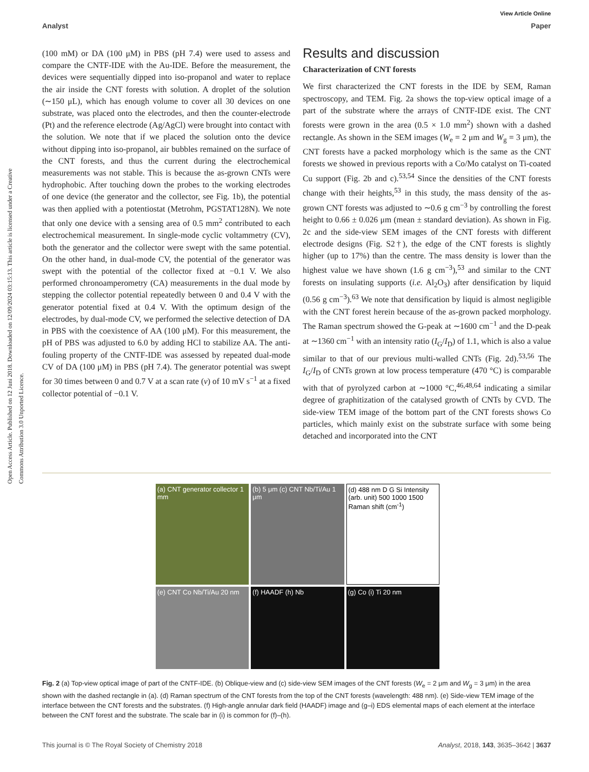View Article Online
Analyst Paper
Open Access Article. Published on 12 Juni 2018. Downloaded on 12/09/2024 03:15:13. This article is licensed under a Creative Commons Attribution 3.0 Unported Licence.
(100 mM) or DA (100 μM) in PBS (pH 7.4) were used to assess and compare the CNTF-IDE with the Au-IDE. Before the measurement, the devices were sequentially dipped into iso-propanol and water to replace the air inside the CNT forests with solution. A droplet of the solution (∼150 μL), which has enough volume to cover all 30 devices on one substrate, was placed onto the electrodes, and then the counter-electrode (Pt) and the reference electrode (Ag/AgCl) were brought into contact with the solution. We note that if we placed the solution onto the device without dipping into iso-propanol, air bubbles remained on the surface of the CNT forests, and thus the current during the electrochemical measurements was not stable. This is because the as-grown CNTs were hydrophobic. After touching down the probes to the working electrodes of one device (the generator and the collector, see Fig. 1b), the potential was then applied with a potentiostat (Metrohm, PGSTAT128N). We note that only one device with a sensing area of 0.5 mm<sup>2</sup> contributed to each electrochemical measurement. In single-mode cyclic voltammetry (CV), both the generator and the collector were swept with the same potential. On the other hand, in dual-mode CV, the potential of the generator was swept with the potential of the collector fixed at −0.1 V. We also performed chronoamperometry (CA) measurements in the dual mode by stepping the collector potential repeatedly between 0 and 0.4 V with the generator potential fixed at 0.4 V. With the optimum design of the electrodes, by dual-mode CV, we performed the selective detection of DA in PBS with the coexistence of AA (100 μM). For this measurement, the pH of PBS was adjusted to 6.0 by adding HCl to stabilize AA. The anti-fouling property of the CNTF-IDE was assessed by repeated dual-mode CV of DA (100 μM) in PBS (pH 7.4). The generator potential was swept for 30 times between 0 and 0.7 V at a scan rate (ν) of 10 mV s<sup>−1</sup> at a fixed collector potential of −0.1 V.
Results and discussion
Characterization of CNT forests
We first characterized the CNT forests in the IDE by SEM, Raman spectroscopy, and TEM. Fig. 2a shows the top-view optical image of a part of the substrate where the arrays of CNTF-IDE exist. The CNT forests were grown in the area (0.5 × 1.0 mm<sup>2</sup>) shown with a dashed rectangle. As shown in the SEM images (W<sub>e</sub> = 2 μm and W<sub>g</sub> = 3 μm), the CNT forests have a packed morphology which is the same as the CNT forests we showed in previous reports with a Co/Mo catalyst on Ti-coated Cu support (Fig. 2b and c).<sup>53,54</sup> Since the densities of the CNT forests change with their heights,<sup>53</sup> in this study, the mass density of the as-grown CNT forests was adjusted to ∼0.6 g cm<sup>−3</sup> by controlling the forest height to 0.66 ± 0.026 μm (mean ± standard deviation). As shown in Fig. 2c and the side-view SEM images of the CNT forests with different electrode designs (Fig. S2†), the edge of the CNT forests is slightly higher (up to 17%) than the centre. The mass density is lower than the highest value we have shown (1.6 g cm<sup>−3</sup>),<sup>53</sup> and similar to the CNT forests on insulating supports (i.e. Al<sub>2</sub>O<sub>3</sub>) after densification by liquid (0.56 g cm<sup>−3</sup>).<sup>63</sup> We note that densification by liquid is almost negligible with the CNT forest herein because of the as-grown packed morphology. The Raman spectrum showed the G-peak at ∼1600 cm<sup>−1</sup> and the D-peak at ∼1360 cm<sup>−1</sup> with an intensity ratio (I<sub>G</sub>/I<sub>D</sub>) of 1.1, which is also a value similar to that of our previous multi-walled CNTs (Fig. 2d).<sup>53,56</sup> The I<sub>G</sub>/I<sub>D</sub> of CNTs grown at low process temperature (470 °C) is comparable with that of pyrolyzed carbon at ∼1000 °C,<sup>46,48,64</sup> indicating a similar degree of graphitization of the catalysed growth of CNTs by CVD. The side-view TEM image of the bottom part of the CNT forests shows Co particles, which mainly exist on the substrate surface with some being detached and incorporated into the CNT
(a) CNT generator collector 1 mm
(b) 5 μm (c) CNT Nb/Ti/Au 1 μm
(d) 488 nm D G Si Intensity (arb. unit) 500 1000 1500 Raman shift (cm<sup>-1</sup>)
(e) CNT Co Nb/Ti/Au 20 nm
(f) HAADF (h) Nb
(g) Co (i) Ti 20 nm
Fig. 2 (a) Top-view optical image of part of the CNTF-IDE. (b) Oblique-view and (c) side-view SEM images of the CNT forests (W<sub>e</sub> = 2 μm and W<sub>g</sub> = 3 μm) in the area shown with the dashed rectangle in (a). (d) Raman spectrum of the CNT forests from the top of the CNT forests (wavelength: 488 nm). (e) Side-view TEM image of the interface between the CNT forests and the substrates. (f) High-angle annular dark field (HAADF) image and (g–i) EDS elemental maps of each element at the interface between the CNT forest and the substrate. The scale bar in (i) is common for (f)–(h).
This journal is © The Royal Society of Chemistry 2018 Analyst, 2018, 143, 3635–3642 | 3637